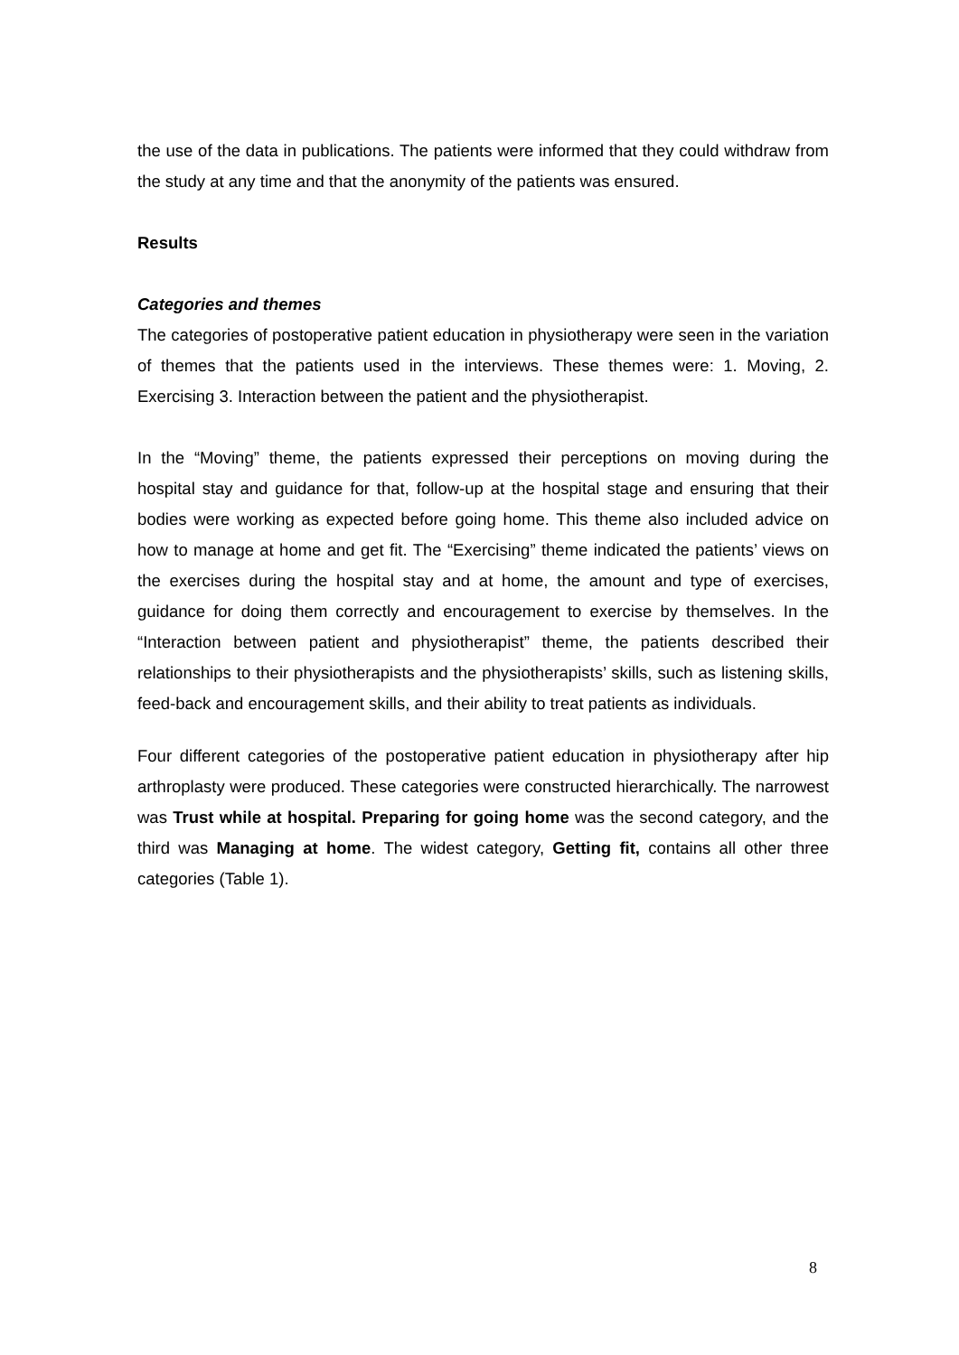the use of the data in publications. The patients were informed that they could withdraw from the study at any time and that the anonymity of the patients was ensured.
Results
Categories and themes
The categories of postoperative patient education in physiotherapy were seen in the variation of themes that the patients used in the interviews. These themes were: 1. Moving, 2. Exercising 3. Interaction between the patient and the physiotherapist.
In the “Moving” theme, the patients expressed their perceptions on moving during the hospital stay and guidance for that, follow-up at the hospital stage and ensuring that their bodies were working as expected before going home. This theme also included advice on how to manage at home and get fit. The “Exercising” theme indicated the patients’ views on the exercises during the hospital stay and at home, the amount and type of exercises, guidance for doing them correctly and encouragement to exercise by themselves. In the “Interaction between patient and physiotherapist” theme, the patients described their relationships to their physiotherapists and the physiotherapists’ skills, such as listening skills, feed-back and encouragement skills, and their ability to treat patients as individuals.
Four different categories of the postoperative patient education in physiotherapy after hip arthroplasty were produced. These categories were constructed hierarchically. The narrowest was Trust while at hospital. Preparing for going home was the second category, and the third was Managing at home. The widest category, Getting fit, contains all other three categories (Table 1).
8